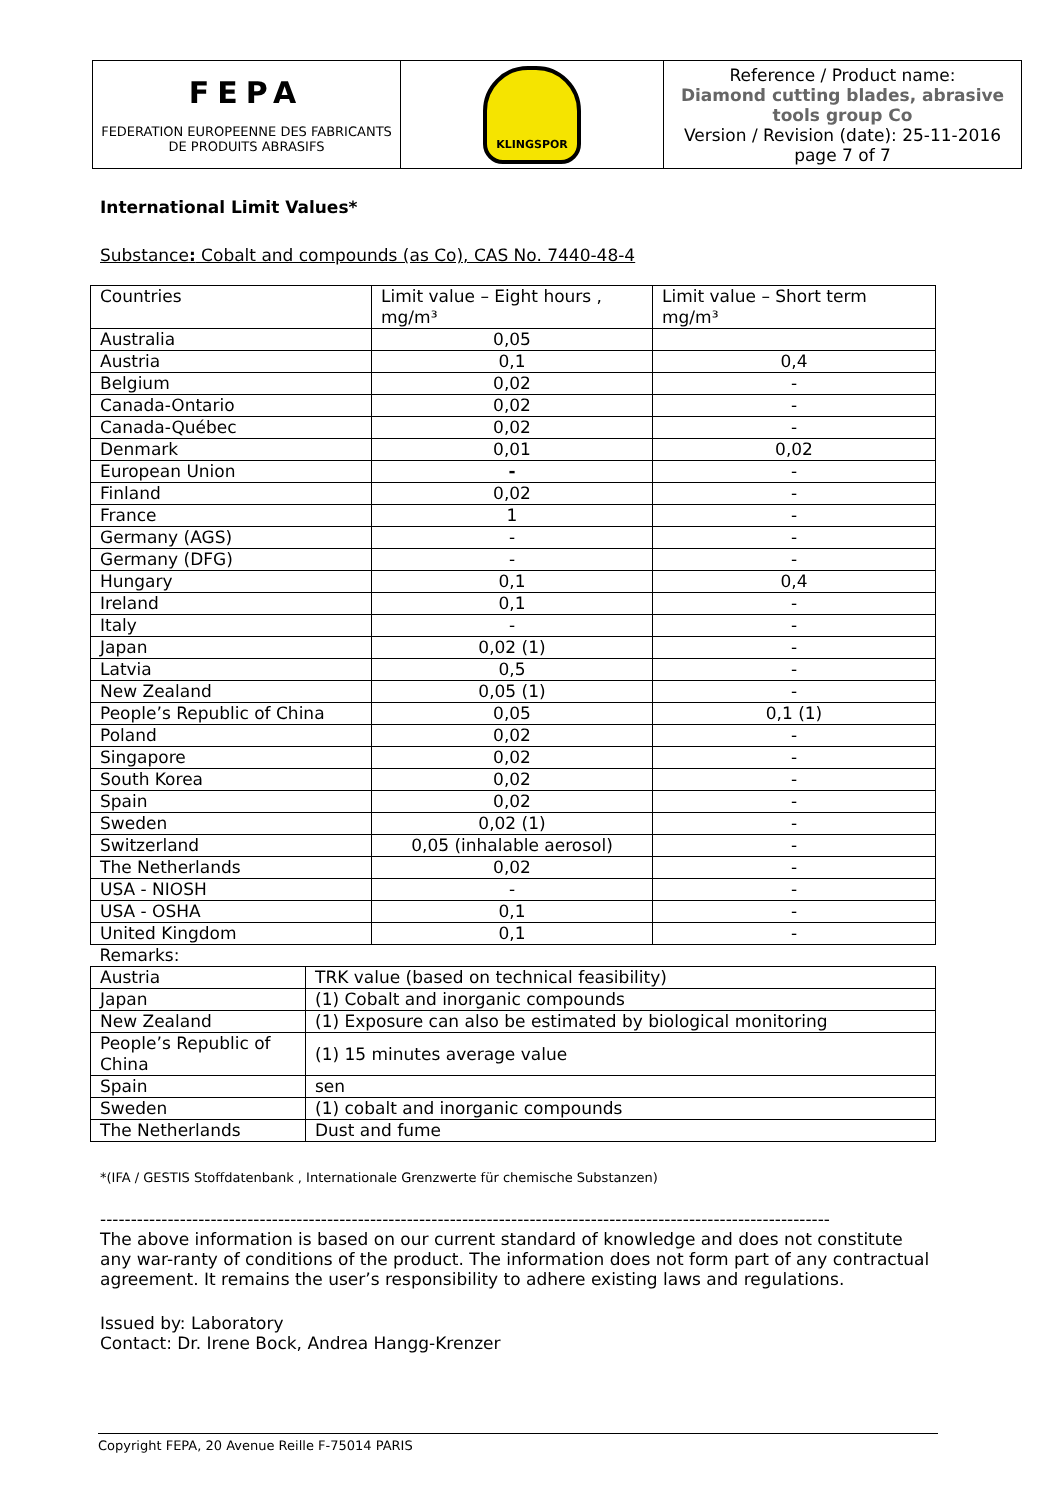| FEPA FEDERATION EUROPEENNE DES FABRICANTS DE PRODUITS ABRASIFS | KLINGSPOR | Reference / Product name: Diamond cutting blades, abrasive tools group Co Version / Revision (date): 25-11-2016 page 7 of 7 |
International Limit Values*
Substance: Cobalt and compounds (as Co), CAS No. 7440-48-4
| Countries | Limit value – Eight hours , mg/m³ | Limit value – Short term mg/m³ |
| Australia | 0,05 | |
| Austria | 0,1 | 0,4 |
| Belgium | 0,02 | - |
| Canada-Ontario | 0,02 | - |
| Canada-Québec | 0,02 | - |
| Denmark | 0,01 | 0,02 |
| European Union | - | - |
| Finland | 0,02 | - |
| France | 1 | - |
| Germany (AGS) | - | - |
| Germany (DFG) | - | - |
| Hungary | 0,1 | 0,4 |
| Ireland | 0,1 | - |
| Italy | - | - |
| Japan | 0,02 (1) | - |
| Latvia | 0,5 | - |
| New Zealand | 0,05 (1) | - |
| People’s Republic of China | 0,05 | 0,1 (1) |
| Poland | 0,02 | - |
| Singapore | 0,02 | - |
| South Korea | 0,02 | - |
| Spain | 0,02 | - |
| Sweden | 0,02 (1) | - |
| Switzerland | 0,05 (inhalable aerosol) | - |
| The Netherlands | 0,02 | - |
| USA - NIOSH | - | - |
| USA - OSHA | 0,1 | - |
| United Kingdom | 0,1 | - |
| Remarks: | | |
| Austria | TRK value (based on technical feasibility) |
| Japan | (1) Cobalt and inorganic compounds |
| New Zealand | (1) Exposure can also be estimated by biological monitoring |
| People’s Republic of China | (1) 15 minutes average value |
| Spain | sen |
| Sweden | (1) cobalt and inorganic compounds |
| The Netherlands | Dust and fume |
*(IFA / GESTIS Stoffdatenbank , Internationale Grenzwerte für chemische Substanzen)
-----------------------------------------------------------------------------------------------------------------------
The above information is based on our current standard of knowledge and does not constitute any war-ranty of conditions of the product. The information does not form part of any contractual agreement. It remains the user’s responsibility to adhere existing laws and regulations.
Issued by: Laboratory
Contact: Dr. Irene Bock, Andrea Hangg-Krenzer
Copyright FEPA, 20 Avenue Reille F-75014 PARIS